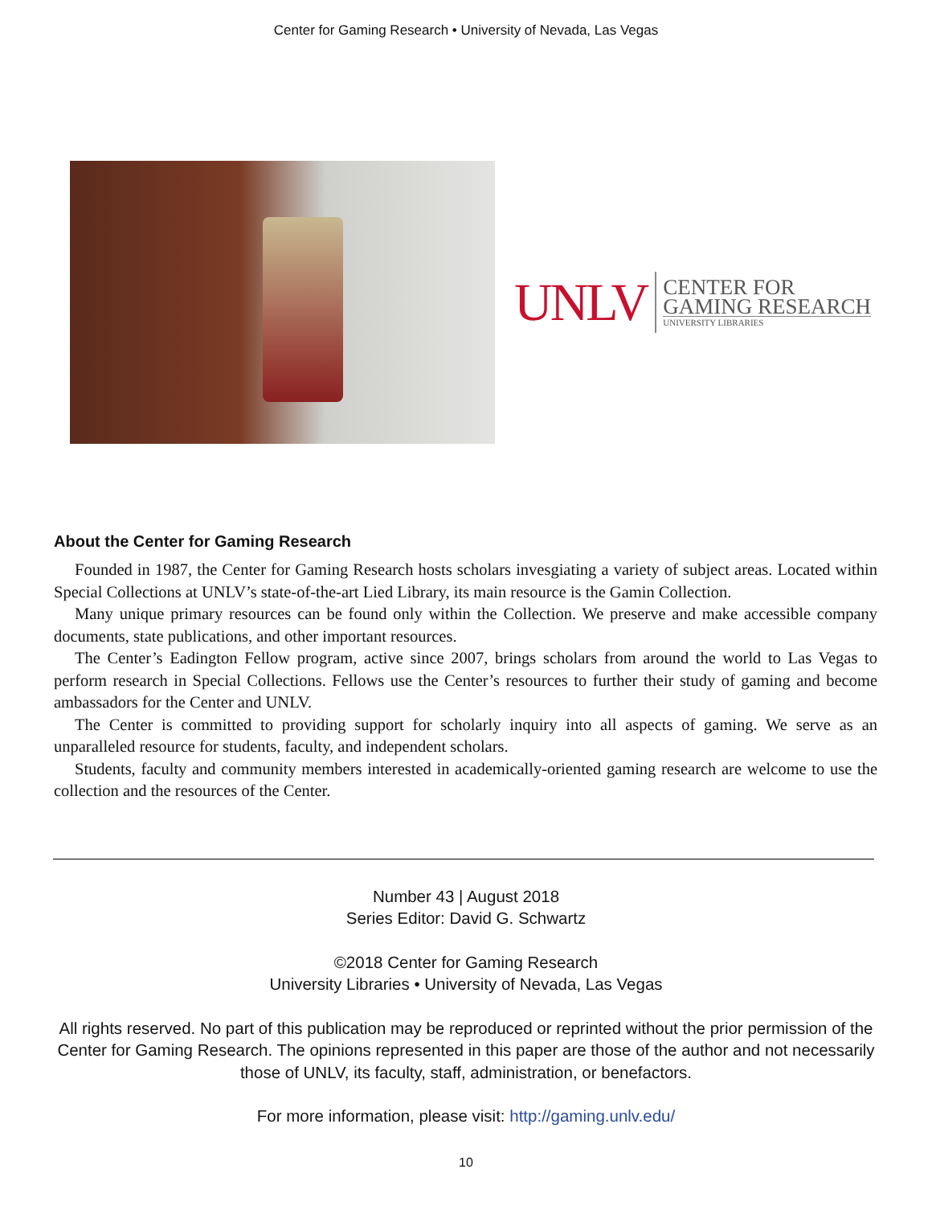Center for Gaming Research • University of Nevada, Las Vegas
UNLV
CENTER FOR
GAMING RESEARCH
UNIVERSITY LIBRARIES
About the Center for Gaming Research
Founded in 1987, the Center for Gaming Research hosts scholars invesgiating a variety of subject areas. Located within Special Collections at UNLV’s state-of-the-art Lied Library, its main resource is the Gamin Collection.
Many unique primary resources can be found only within the Collection. We preserve and make accessible company documents, state publications, and other important resources.
The Center’s Eadington Fellow program, active since 2007, brings scholars from around the world to Las Vegas to perform research in Special Collections. Fellows use the Center’s resources to further their study of gaming and become ambassadors for the Center and UNLV.
The Center is committed to providing support for scholarly inquiry into all aspects of gaming. We serve as an unparalleled resource for students, faculty, and independent scholars.
Students, faculty and community members interested in academically-oriented gaming research are welcome to use the collection and the resources of the Center.
Number 43 | August 2018
Series Editor: David G. Schwartz
©2018 Center for Gaming Research
University Libraries • University of Nevada, Las Vegas
All rights reserved. No part of this publication may be reproduced or reprinted without the prior permission of the Center for Gaming Research. The opinions represented in this paper are those of the author and not necessarily those of UNLV, its faculty, staff, administration, or benefactors.
For more information, please visit: http://gaming.unlv.edu/
10